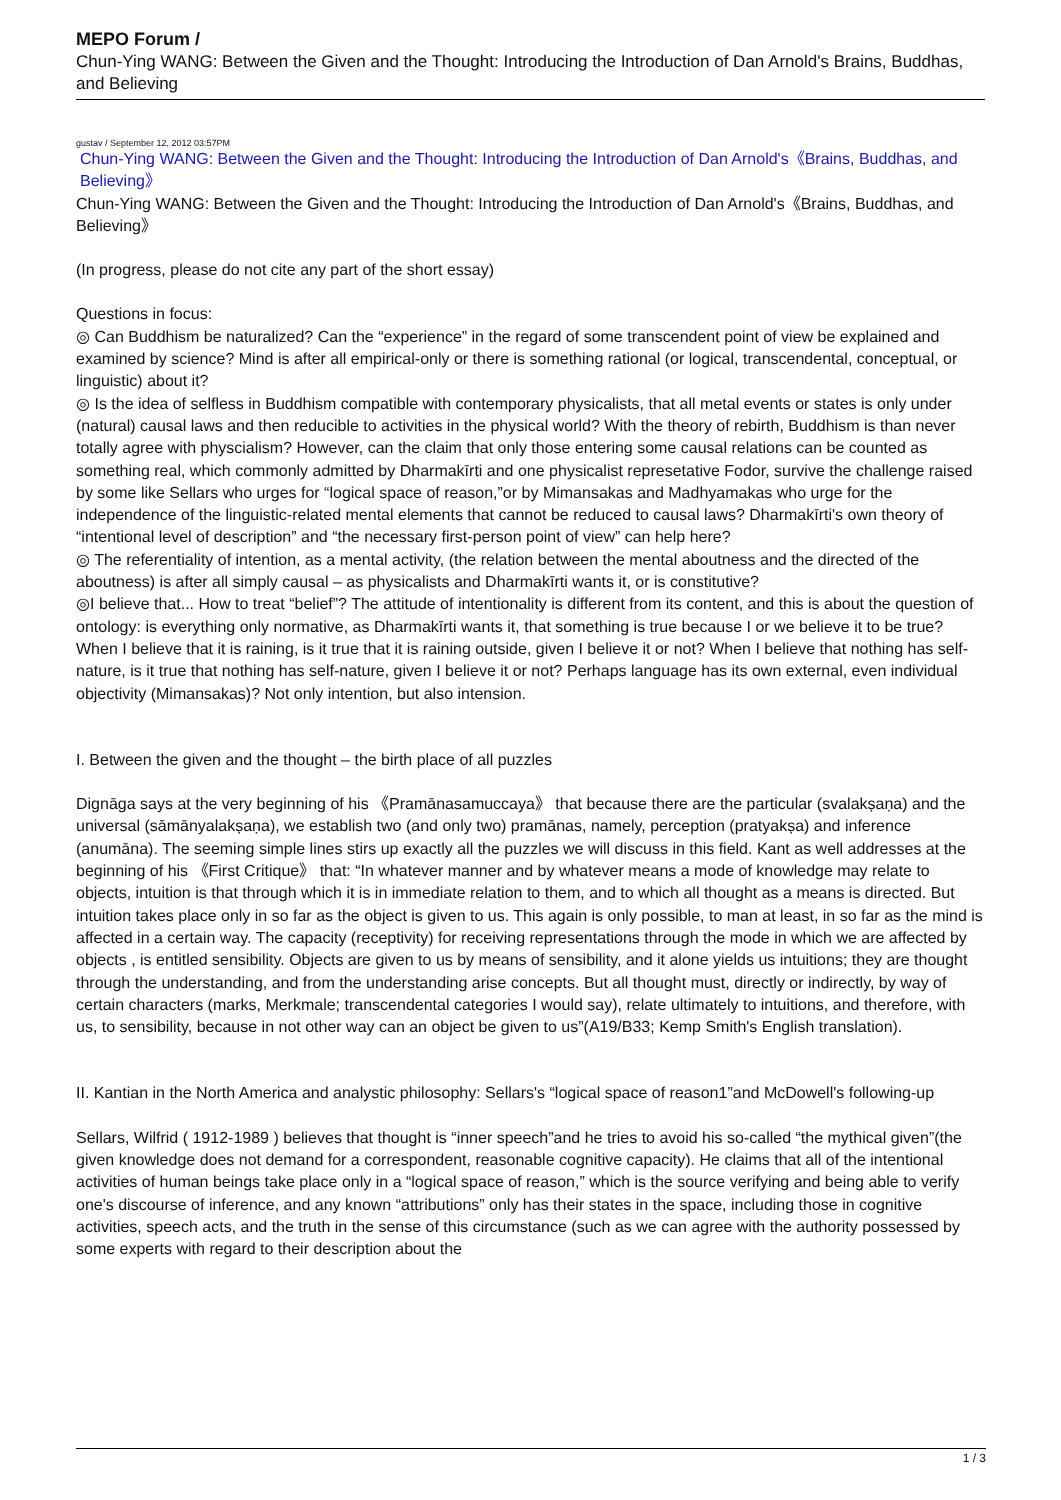MEPO Forum /
Chun-Ying WANG: Between the Given and the Thought: Introducing the Introduction of Dan Arnold's Brains, Buddhas, and Believing
gustav / September 12, 2012 03:57PM
Chun-Ying WANG: Between the Given and the Thought: Introducing the Introduction of Dan Arnold's《Brains, Buddhas, and Believing》
Chun-Ying WANG: Between the Given and the Thought: Introducing the Introduction of Dan Arnold's《Brains, Buddhas, and Believing》
(In progress, please do not cite any part of the short essay)
Questions in focus:
◎ Can Buddhism be naturalized? Can the “experience” in the regard of some transcendent point of view be explained and examined by science? Mind is after all empirical-only or there is something rational (or logical, transcendental, conceptual, or linguistic) about it?
◎ Is the idea of selfless in Buddhism compatible with contemporary physicalists, that all metal events or states is only under (natural) causal laws and then reducible to activities in the physical world? With the theory of rebirth, Buddhism is than never totally agree with physcialism? However, can the claim that only those entering some causal relations can be counted as something real, which commonly admitted by Dharmakīrti and one physicalist represetative Fodor, survive the challenge raised by some like Sellars who urges for “logical space of reason,”or by Mimansakas and Madhyamakas who urge for the independence of the linguistic-related mental elements that cannot be reduced to causal laws? Dharmakīrti's own theory of “intentional level of description” and “the necessary first-person point of view” can help here?
◎ The referentiality of intention, as a mental activity, (the relation between the mental aboutness and the directed of the aboutness) is after all simply causal – as physicalists and Dharmakīrti wants it, or is constitutive?
◎I believe that... How to treat “belief”? The attitude of intentionality is different from its content, and this is about the question of ontology: is everything only normative, as Dharmakīrti wants it, that something is true because I or we believe it to be true? When I believe that it is raining, is it true that it is raining outside, given I believe it or not? When I believe that nothing has self-nature, is it true that nothing has self-nature, given I believe it or not? Perhaps language has its own external, even individual objectivity (Mimansakas)? Not only intention, but also intension.
I. Between the given and the thought – the birth place of all puzzles
Dignāga says at the very beginning of his 《Pramānasamuccaya》 that because there are the particular (svalakṣaṇa) and the universal (sāmānyalakṣaṇa), we establish two (and only two) pramānas, namely, perception (pratyakṣa) and inference (anumāna). The seeming simple lines stirs up exactly all the puzzles we will discuss in this field. Kant as well addresses at the beginning of his 《First Critique》 that: “In whatever manner and by whatever means a mode of knowledge may relate to objects, intuition is that through which it is in immediate relation to them, and to which all thought as a means is directed. But intuition takes place only in so far as the object is given to us. This again is only possible, to man at least, in so far as the mind is affected in a certain way. The capacity (receptivity) for receiving representations through the mode in which we are affected by objects , is entitled sensibility. Objects are given to us by means of sensibility, and it alone yields us intuitions; they are thought through the understanding, and from the understanding arise concepts. But all thought must, directly or indirectly, by way of certain characters (marks, Merkmale; transcendental categories I would say), relate ultimately to intuitions, and therefore, with us, to sensibility, because in not other way can an object be given to us”(A19/B33; Kemp Smith's English translation).
II. Kantian in the North America and analystic philosophy: Sellars's “logical space of reason1”and McDowell's following-up
Sellars, Wilfrid ( 1912-1989 ) believes that thought is “inner speech”and he tries to avoid his so-called “the mythical given”(the given knowledge does not demand for a correspondent, reasonable cognitive capacity). He claims that all of the intentional activities of human beings take place only in a “logical space of reason,” which is the source verifying and being able to verify one's discourse of inference, and any known “attributions” only has their states in the space, including those in cognitive activities, speech acts, and the truth in the sense of this circumstance (such as we can agree with the authority possessed by some experts with regard to their description about the
1 / 3